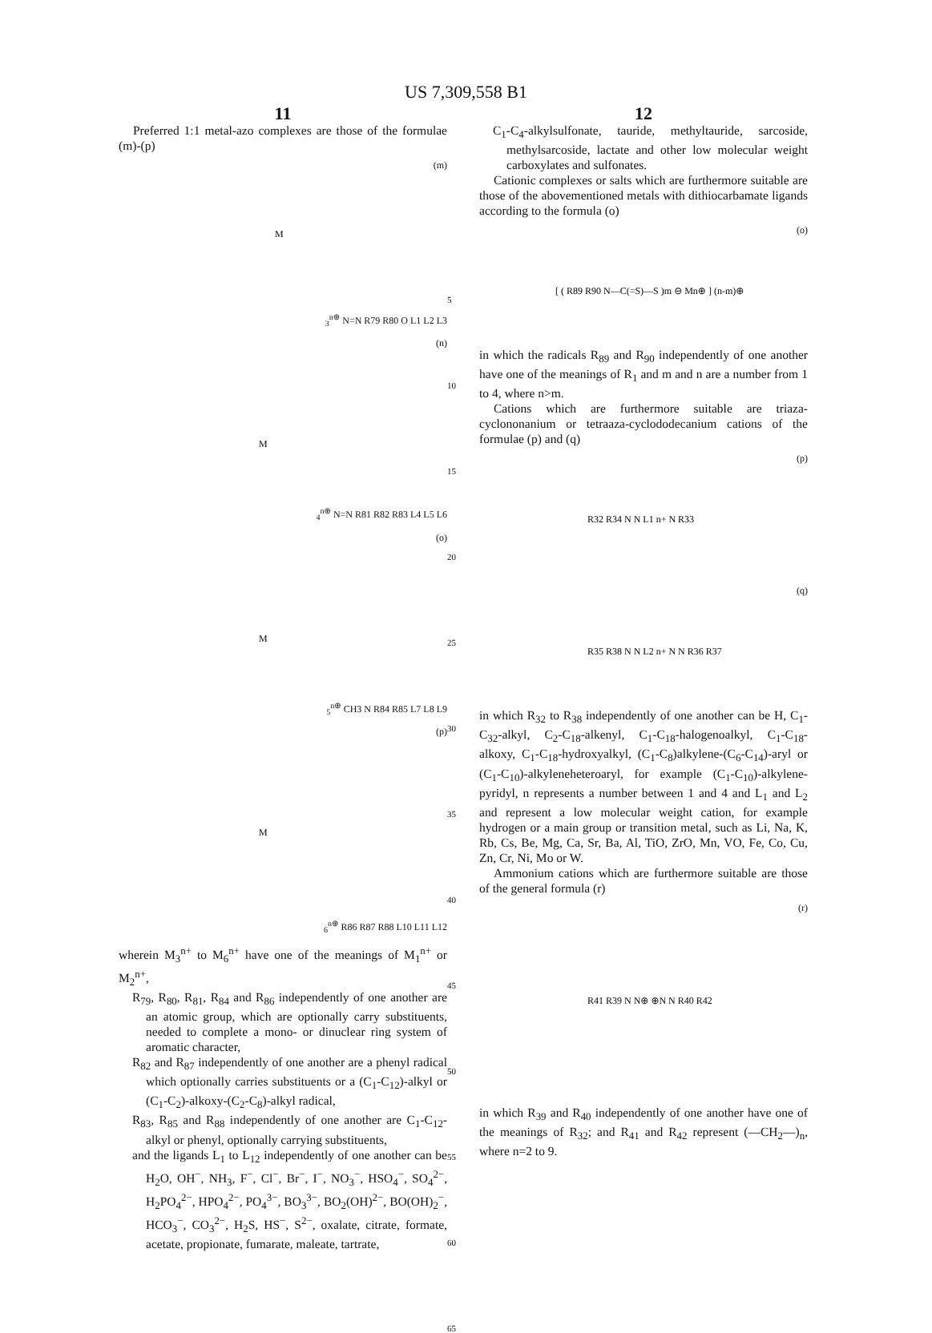US 7,309,558 B1
11
Preferred 1:1 metal-azo complexes are those of the formulae (m)-(p)
(m)
M3n⊕ N=N R79 R80 O L1 L2 L3
(n)
M4n⊕ N=N R81 R82 R83 L4 L5 L6
(o)
M5n⊕ CH3 N R84 R85 L7 L8 L9
(p)
M6n⊕ R86 R87 R88 L10 L11 L12
wherein M<sub>3</sub><sup>n+</sup> to M<sub>6</sub><sup>n+</sup> have one of the meanings of M<sub>1</sub><sup>n+</sup> or M<sub>2</sub><sup>n+</sup>,
R<sub>79</sub>, R<sub>80</sub>, R<sub>81</sub>, R<sub>84</sub> and R<sub>86</sub> independently of one another are an atomic group, which are optionally carry substituents, needed to complete a mono- or dinuclear ring system of aromatic character,
R<sub>82</sub> and R<sub>87</sub> independently of one another are a phenyl radical which optionally carries substituents or a (C<sub>1</sub>-C<sub>12</sub>)-alkyl or (C<sub>1</sub>-C<sub>2</sub>)-alkoxy-(C<sub>2</sub>-C<sub>8</sub>)-alkyl radical,
R<sub>83</sub>, R<sub>85</sub> and R<sub>88</sub> independently of one another are C<sub>1</sub>-C<sub>12</sub>-alkyl or phenyl, optionally carrying substituents,
and the ligands L<sub>1</sub> to L<sub>12</sub> independently of one another can be H<sub>2</sub>O, OH<sup>−</sup>, NH<sub>3</sub>, F<sup>−</sup>, Cl<sup>−</sup>, Br<sup>−</sup>, I<sup>−</sup>, NO<sub>3</sub><sup>−</sup>, HSO<sub>4</sub><sup>−</sup>, SO<sub>4</sub><sup>2−</sup>, H<sub>2</sub>PO<sub>4</sub><sup>2−</sup>, HPO<sub>4</sub><sup>2−</sup>, PO<sub>4</sub><sup>3−</sup>, BO<sub>3</sub><sup>3−</sup>, BO<sub>2</sub>(OH)<sup>2−</sup>, BO(OH)<sub>2</sub><sup>−</sup>, HCO<sub>3</sub><sup>−</sup>, CO<sub>3</sub><sup>2−</sup>, H<sub>2</sub>S, HS<sup>−</sup>, S<sup>2−</sup>, oxalate, citrate, formate, acetate, propionate, fumarate, maleate, tartrate,
5
10
15
20
25
30
35
40
45
50
55
60
65
12
C<sub>1</sub>-C<sub>4</sub>-alkylsulfonate, tauride, methyltauride, sarcoside, methylsarcoside, lactate and other low molecular weight carboxylates and sulfonates.
Cationic complexes or salts which are furthermore suitable are those of the abovementioned metals with dithiocarbamate ligands according to the formula (o)
(o)
[ ( R89 R90 N—C(=S)—S )m ⊖ Mn⊕ ] (n-m)⊕
in which the radicals R<sub>89</sub> and R<sub>90</sub> independently of one another have one of the meanings of R<sub>1</sub> and m and n are a number from 1 to 4, where n>m.
Cations which are furthermore suitable are triaza-cyclononanium or tetraaza-cyclododecanium cations of the formulae (p) and (q)
(p)
R32 R34 N N L1 n+ N R33
(q)
R35 R38 N N L2 n+ N N R36 R37
in which R<sub>32</sub> to R<sub>38</sub> independently of one another can be H, C<sub>1</sub>-C<sub>32</sub>-alkyl, C<sub>2</sub>-C<sub>18</sub>-alkenyl, C<sub>1</sub>-C<sub>18</sub>-halogenoalkyl, C<sub>1</sub>-C<sub>18</sub>-alkoxy, C<sub>1</sub>-C<sub>18</sub>-hydroxyalkyl, (C<sub>1</sub>-C<sub>8</sub>)alkylene-(C<sub>6</sub>-C<sub>14</sub>)-aryl or (C<sub>1</sub>-C<sub>10</sub>)-alkyleneheteroaryl, for example (C<sub>1</sub>-C<sub>10</sub>)-alkylene-pyridyl, n represents a number between 1 and 4 and L<sub>1</sub> and L<sub>2</sub> and represent a low molecular weight cation, for example hydrogen or a main group or transition metal, such as Li, Na, K, Rb, Cs, Be, Mg, Ca, Sr, Ba, Al, TiO, ZrO, Mn, VO, Fe, Co, Cu, Zn, Cr, Ni, Mo or W.
Ammonium cations which are furthermore suitable are those of the general formula (r)
(r)
R41 R39 N N⊕ ⊕N N R40 R42
in which R<sub>39</sub> and R<sub>40</sub> independently of one another have one of the meanings of R<sub>32</sub>; and R<sub>41</sub> and R<sub>42</sub> represent (—CH<sub>2</sub>—)<sub>n</sub>, where n=2 to 9.